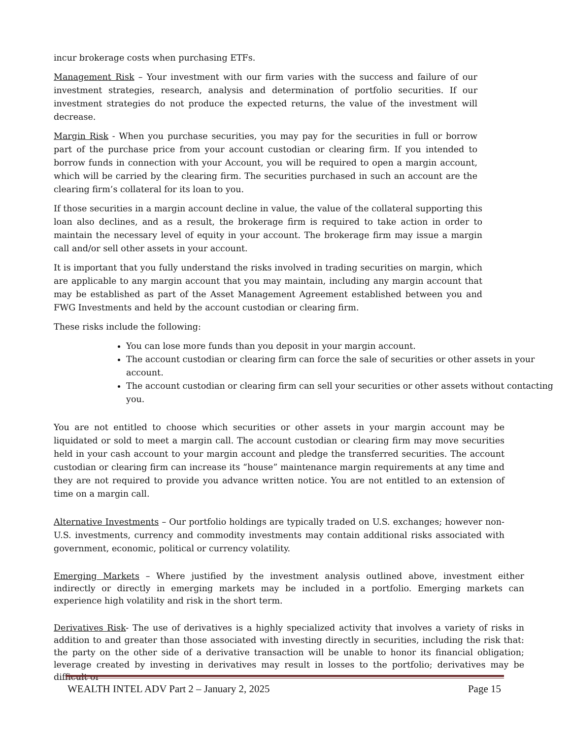incur brokerage costs when purchasing ETFs.
Management Risk – Your investment with our firm varies with the success and failure of our investment strategies, research, analysis and determination of portfolio securities. If our investment strategies do not produce the expected returns, the value of the investment will decrease.
Margin Risk - When you purchase securities, you may pay for the securities in full or borrow part of the purchase price from your account custodian or clearing firm. If you intended to borrow funds in connection with your Account, you will be required to open a margin account, which will be carried by the clearing firm. The securities purchased in such an account are the clearing firm’s collateral for its loan to you.
If those securities in a margin account decline in value, the value of the collateral supporting this loan also declines, and as a result, the brokerage firm is required to take action in order to maintain the necessary level of equity in your account. The brokerage firm may issue a margin call and/or sell other assets in your account.
It is important that you fully understand the risks involved in trading securities on margin, which are applicable to any margin account that you may maintain, including any margin account that may be established as part of the Asset Management Agreement established between you and FWG Investments and held by the account custodian or clearing firm.
These risks include the following:
You can lose more funds than you deposit in your margin account.
The account custodian or clearing firm can force the sale of securities or other assets in your account.
The account custodian or clearing firm can sell your securities or other assets without contacting you.
You are not entitled to choose which securities or other assets in your margin account may be liquidated or sold to meet a margin call. The account custodian or clearing firm may move securities held in your cash account to your margin account and pledge the transferred securities. The account custodian or clearing firm can increase its “house” maintenance margin requirements at any time and they are not required to provide you advance written notice. You are not entitled to an extension of time on a margin call.
Alternative Investments – Our portfolio holdings are typically traded on U.S. exchanges; however non-U.S. investments, currency and commodity investments may contain additional risks associated with government, economic, political or currency volatility.
Emerging Markets – Where justified by the investment analysis outlined above, investment either indirectly or directly in emerging markets may be included in a portfolio. Emerging markets can experience high volatility and risk in the short term.
Derivatives Risk- The use of derivatives is a highly specialized activity that involves a variety of risks in addition to and greater than those associated with investing directly in securities, including the risk that: the party on the other side of a derivative transaction will be unable to honor its financial obligation; leverage created by investing in derivatives may result in losses to the portfolio; derivatives may be difficult or
WEALTH INTEL ADV Part 2 – January 2, 2025 Page 15